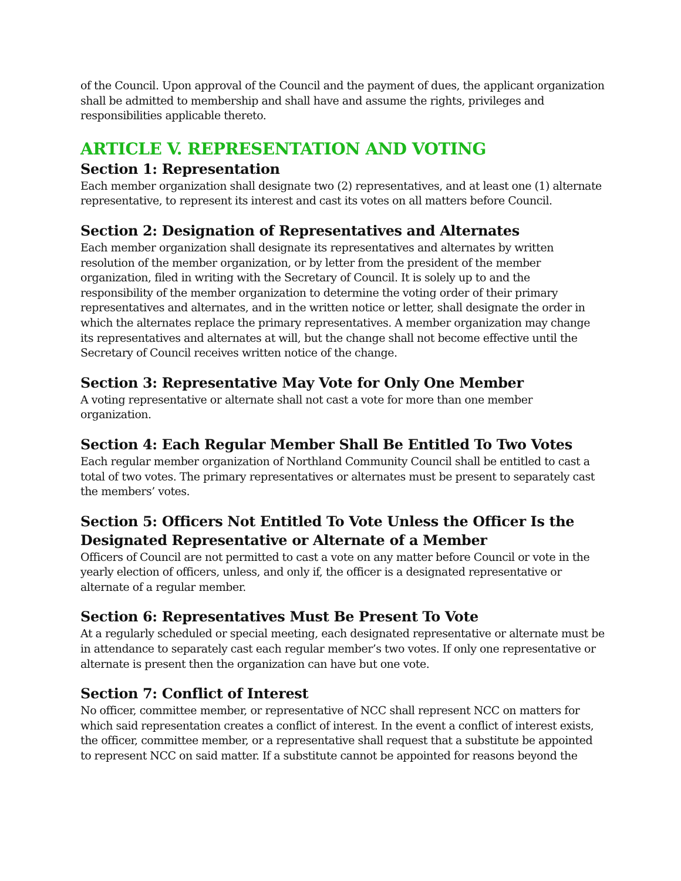of the Council. Upon approval of the Council and the payment of dues, the applicant organization shall be admitted to membership and shall have and assume the rights, privileges and responsibilities applicable thereto.
ARTICLE V. REPRESENTATION AND VOTING
Section 1: Representation
Each member organization shall designate two (2) representatives, and at least one (1) alternate representative, to represent its interest and cast its votes on all matters before Council.
Section 2: Designation of Representatives and Alternates
Each member organization shall designate its representatives and alternates by written resolution of the member organization, or by letter from the president of the member organization, filed in writing with the Secretary of Council. It is solely up to and the responsibility of the member organization to determine the voting order of their primary representatives and alternates, and in the written notice or letter, shall designate the order in which the alternates replace the primary representatives. A member organization may change its representatives and alternates at will, but the change shall not become effective until the Secretary of Council receives written notice of the change.
Section 3: Representative May Vote for Only One Member
A voting representative or alternate shall not cast a vote for more than one member organization.
Section 4: Each Regular Member Shall Be Entitled To Two Votes
Each regular member organization of Northland Community Council shall be entitled to cast a total of two votes. The primary representatives or alternates must be present to separately cast the members’ votes.
Section 5: Officers Not Entitled To Vote Unless the Officer Is the Designated Representative or Alternate of a Member
Officers of Council are not permitted to cast a vote on any matter before Council or vote in the yearly election of officers, unless, and only if, the officer is a designated representative or alternate of a regular member.
Section 6: Representatives Must Be Present To Vote
At a regularly scheduled or special meeting, each designated representative or alternate must be in attendance to separately cast each regular member’s two votes. If only one representative or alternate is present then the organization can have but one vote.
Section 7: Conflict of Interest
No officer, committee member, or representative of NCC shall represent NCC on matters for which said representation creates a conflict of interest. In the event a conflict of interest exists, the officer, committee member, or a representative shall request that a substitute be appointed to represent NCC on said matter. If a substitute cannot be appointed for reasons beyond the